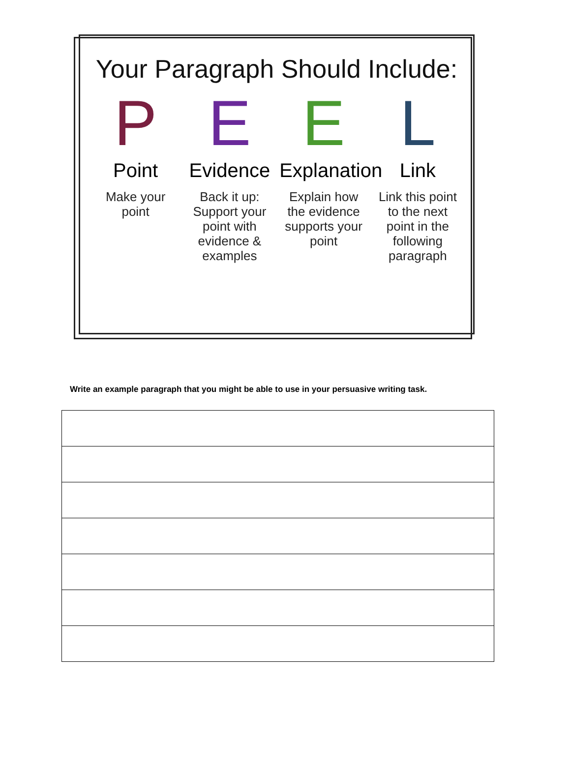Your Paragraph Should Include:
P
Point
Make your point
E
Evidence
Back it up: Support your point with evidence & examples
E
Explanation
Explain how the evidence supports your point
L
Link
Link this point to the next point in the following paragraph
Write an example paragraph that you might be able to use in your persuasive writing task.